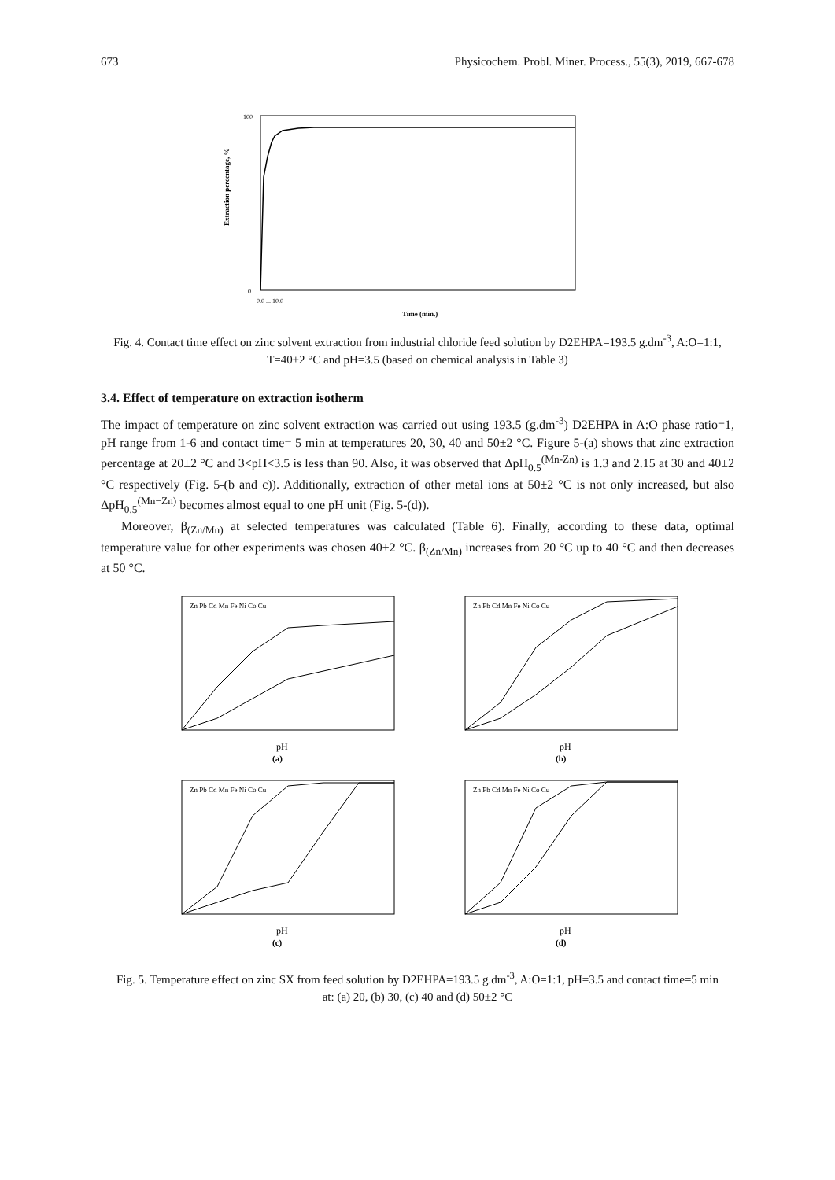673 Physicochem. Probl. Miner. Process., 55(3), 2019, 667-678
Extraction percentage, %
100
0
0.0 ... 10.0
Time (min.)
Fig. 4. Contact time effect on zinc solvent extraction from industrial chloride feed solution by D2EHPA=193.5 g.dm<sup>-3</sup>, A:O=1:1, T=40±2 °C and pH=3.5 (based on chemical analysis in Table 3)
3.4. Effect of temperature on extraction isotherm
The impact of temperature on zinc solvent extraction was carried out using 193.5 (g.dm<sup>-3</sup>) D2EHPA in A:O phase ratio=1, pH range from 1-6 and contact time= 5 min at temperatures 20, 30, 40 and 50±2 °C. Figure 5-(a) shows that zinc extraction percentage at 20±2 °C and 3<pH<3.5 is less than 90. Also, it was observed that ΔpH<sub>0.5</sub><sup>(Mn-Zn)</sup> is 1.3 and 2.15 at 30 and 40±2 °C respectively (Fig. 5-(b and c)). Additionally, extraction of other metal ions at 50±2 °C is not only increased, but also ΔpH<sub>0.5</sub><sup>(Mn−Zn)</sup> becomes almost equal to one pH unit (Fig. 5-(d)).
Moreover, β<sub>(Zn/Mn)</sub> at selected temperatures was calculated (Table 6). Finally, according to these data, optimal temperature value for other experiments was chosen 40±2 °C. β<sub>(Zn/Mn)</sub> increases from 20 °C up to 40 °C and then decreases at 50 °C.
Zn Pb Cd Mn Fe Ni Co Cu
pH
(a)
Zn Pb Cd Mn Fe Ni Co Cu
pH
(b)
Zn Pb Cd Mn Fe Ni Co Cu
pH
(c)
Zn Pb Cd Mn Fe Ni Co Cu
pH
(d)
Fig. 5. Temperature effect on zinc SX from feed solution by D2EHPA=193.5 g.dm<sup>-3</sup>, A:O=1:1, pH=3.5 and contact time=5 min at: (a) 20, (b) 30, (c) 40 and (d) 50±2 °C